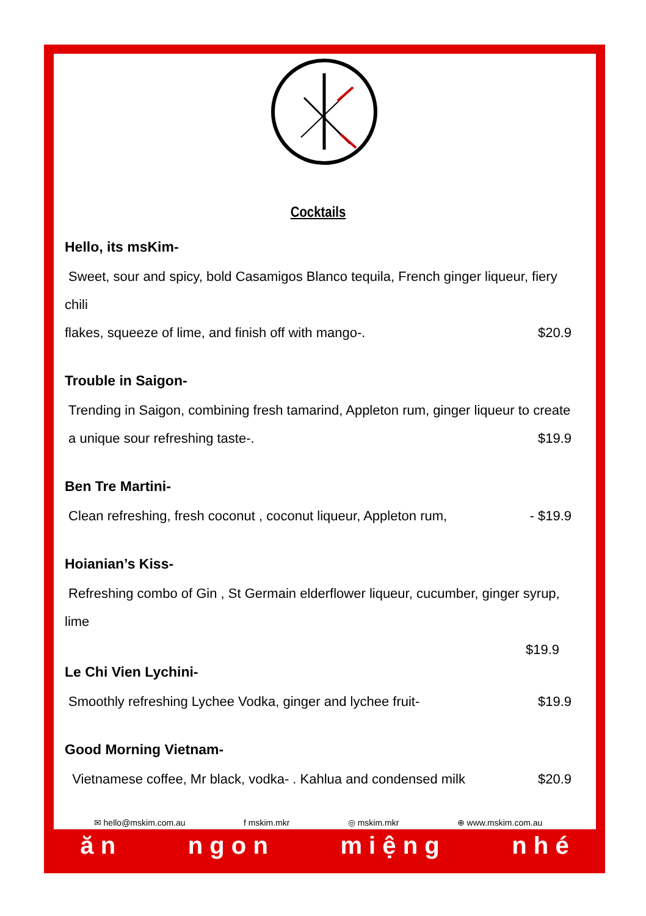Cocktails
Hello, its msKim-
Sweet, sour and spicy, bold Casamigos Blanco tequila, French ginger liqueur, fiery chili
flakes, squeeze of lime, and finish off with mango-.
$20.9
Trouble in Saigon-
Trending in Saigon, combining fresh tamarind, Appleton rum, ginger liqueur to create
a unique sour refreshing taste-.
$19.9
Ben Tre Martini-
Clean refreshing, fresh coconut , coconut liqueur, Appleton rum,
- $19.9
Hoianian’s Kiss-
Refreshing combo of Gin , St Germain elderflower liqueur, cucumber, ginger syrup, lime
$19.9
Le Chi Vien Lychini-
Smoothly refreshing Lychee Vodka, ginger and lychee fruit-
$19.9
Good Morning Vietnam-
Vietnamese coffee, Mr black, vodka- . Kahlua and condensed milk
$20.9
✉ hello@mskim.com.au f mskim.mkr ◎ mskim.mkr ⊕ www.mskim.com.au
ă n n g o n m i ệ n g n h é